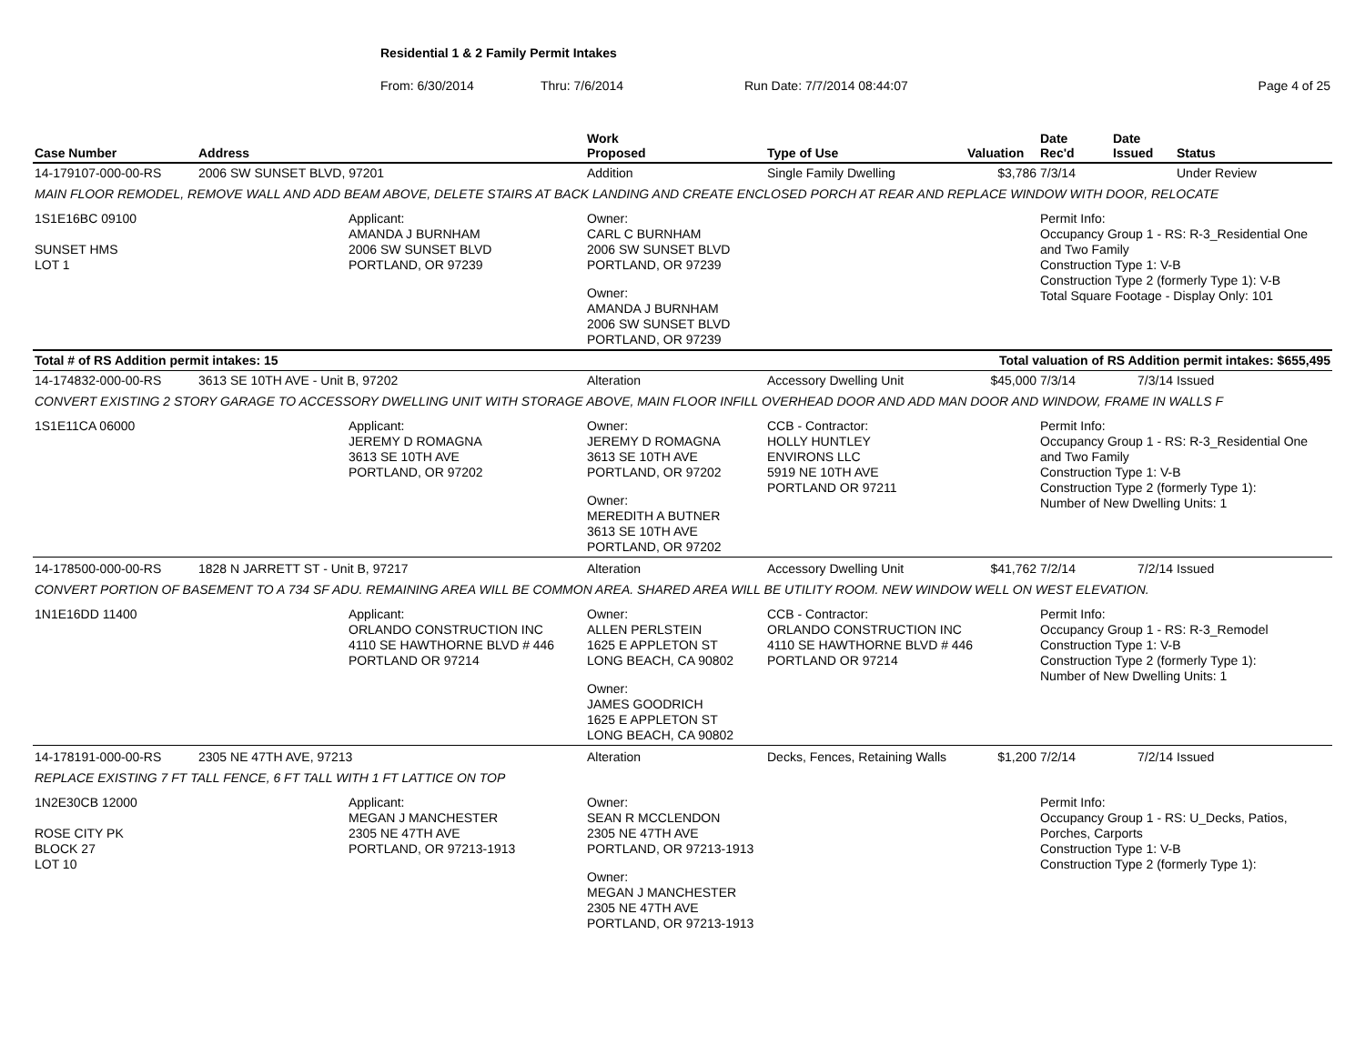Residential 1 & 2 Family Permit Intakes
From: 6/30/2014 Thru: 7/6/2014 Run Date: 7/7/2014 08:44:07 Page 4 of 25
| Case Number | Address | | Work Proposed | Type of Use | Valuation | Date Rec'd | Date Issued | Status |
| --- | --- | --- | --- | --- | --- | --- | --- | --- |
| 14-179107-000-00-RS | 2006 SW SUNSET BLVD, 97201 | | Addition | Single Family Dwelling | $3,786 | 7/3/14 | | Under Review |
| MAIN FLOOR REMODEL, REMOVE WALL AND ADD BEAM ABOVE, DELETE STAIRS AT BACK LANDING AND CREATE ENCLOSED PORCH AT REAR AND REPLACE WINDOW WITH DOOR, RELOCATE | | | | | | | | |
| 1S1E16BC 09100 SUNSET HMS LOT 1 | | Applicant: AMANDA J BURNHAM 2006 SW SUNSET BLVD PORTLAND, OR 97239 | Owner: CARL C BURNHAM 2006 SW SUNSET BLVD PORTLAND, OR 97239 Owner: AMANDA J BURNHAM 2006 SW SUNSET BLVD PORTLAND, OR 97239 | | | Permit Info: Occupancy Group 1 - RS: R-3_Residential One and Two Family Construction Type 1: V-B Construction Type 2 (formerly Type 1): V-B Total Square Footage - Display Only: 101 | | |
| Total # of RS Addition permit intakes: 15 | | | | Total valuation of RS Addition permit intakes: $655,495 | | | | |
| 14-174832-000-00-RS | 3613 SE 10TH AVE - Unit B, 97202 | | Alteration | Accessory Dwelling Unit | $45,000 | 7/3/14 | 7/3/14 | Issued |
| CONVERT EXISTING 2 STORY GARAGE TO ACCESSORY DWELLING UNIT WITH STORAGE ABOVE, MAIN FLOOR INFILL OVERHEAD DOOR AND ADD MAN DOOR AND WINDOW, FRAME IN WALLS F | | | | | | | | |
| 1S1E11CA 06000 | | Applicant: JEREMY D ROMAGNA 3613 SE 10TH AVE PORTLAND, OR 97202 | Owner: JEREMY D ROMAGNA 3613 SE 10TH AVE PORTLAND, OR 97202 Owner: MEREDITH A BUTNER 3613 SE 10TH AVE PORTLAND, OR 97202 | CCB - Contractor: HOLLY HUNTLEY ENVIRONS LLC 5919 NE 10TH AVE PORTLAND OR 97211 | | Permit Info: Occupancy Group 1 - RS: R-3_Residential One and Two Family Construction Type 1: V-B Construction Type 2 (formerly Type 1): Number of New Dwelling Units: 1 | | |
| 14-178500-000-00-RS | 1828 N JARRETT ST - Unit B, 97217 | | Alteration | Accessory Dwelling Unit | $41,762 | 7/2/14 | 7/2/14 | Issued |
| CONVERT PORTION OF BASEMENT TO A 734 SF ADU. REMAINING AREA WILL BE COMMON AREA. SHARED AREA WILL BE UTILITY ROOM. NEW WINDOW WELL ON WEST ELEVATION. | | | | | | | | |
| 1N1E16DD 11400 | | Applicant: ORLANDO CONSTRUCTION INC 4110 SE HAWTHORNE BLVD # 446 PORTLAND OR 97214 | Owner: ALLEN PERLSTEIN 1625 E APPLETON ST LONG BEACH, CA 90802 Owner: JAMES GOODRICH 1625 E APPLETON ST LONG BEACH, CA 90802 | CCB - Contractor: ORLANDO CONSTRUCTION INC 4110 SE HAWTHORNE BLVD # 446 PORTLAND OR 97214 | | Permit Info: Occupancy Group 1 - RS: R-3_Remodel Construction Type 1: V-B Construction Type 2 (formerly Type 1): Number of New Dwelling Units: 1 | | |
| 14-178191-000-00-RS | 2305 NE 47TH AVE, 97213 | | Alteration | Decks, Fences, Retaining Walls | $1,200 | 7/2/14 | 7/2/14 | Issued |
| REPLACE EXISTING 7 FT TALL FENCE, 6 FT TALL WITH 1 FT LATTICE ON TOP | | | | | | | | |
| 1N2E30CB 12000 ROSE CITY PK BLOCK 27 LOT 10 | | Applicant: MEGAN J MANCHESTER 2305 NE 47TH AVE PORTLAND, OR 97213-1913 | Owner: SEAN R MCCLENDON 2305 NE 47TH AVE PORTLAND, OR 97213-1913 Owner: MEGAN J MANCHESTER 2305 NE 47TH AVE PORTLAND, OR 97213-1913 | | | Permit Info: Occupancy Group 1 - RS: U_Decks, Patios, Porches, Carports Construction Type 1: V-B Construction Type 2 (formerly Type 1): | | |